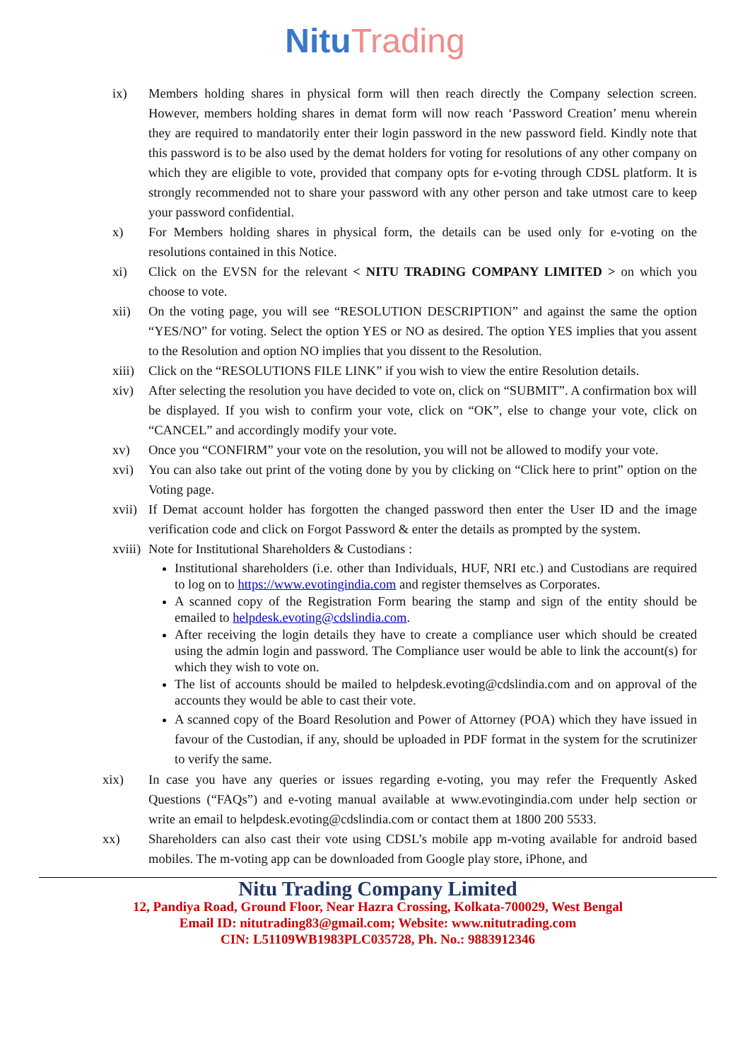Nitu Trading
ix) Members holding shares in physical form will then reach directly the Company selection screen. However, members holding shares in demat form will now reach ‘Password Creation’ menu wherein they are required to mandatorily enter their login password in the new password field. Kindly note that this password is to be also used by the demat holders for voting for resolutions of any other company on which they are eligible to vote, provided that company opts for e-voting through CDSL platform. It is strongly recommended not to share your password with any other person and take utmost care to keep your password confidential.
x) For Members holding shares in physical form, the details can be used only for e-voting on the resolutions contained in this Notice.
xi) Click on the EVSN for the relevant < NITU TRADING COMPANY LIMITED > on which you choose to vote.
xii) On the voting page, you will see “RESOLUTION DESCRIPTION” and against the same the option “YES/NO” for voting. Select the option YES or NO as desired. The option YES implies that you assent to the Resolution and option NO implies that you dissent to the Resolution.
xiii) Click on the “RESOLUTIONS FILE LINK” if you wish to view the entire Resolution details.
xiv) After selecting the resolution you have decided to vote on, click on “SUBMIT”. A confirmation box will be displayed. If you wish to confirm your vote, click on “OK”, else to change your vote, click on “CANCEL” and accordingly modify your vote.
xv) Once you “CONFIRM” your vote on the resolution, you will not be allowed to modify your vote.
xvi) You can also take out print of the voting done by you by clicking on “Click here to print” option on the Voting page.
xvii) If Demat account holder has forgotten the changed password then enter the User ID and the image verification code and click on Forgot Password & enter the details as prompted by the system.
xviii)
Note for Institutional Shareholders & Custodians :
Institutional shareholders (i.e. other than Individuals, HUF, NRI etc.) and Custodians are required to log on to https://www.evotingindia.com and register themselves as Corporates.
A scanned copy of the Registration Form bearing the stamp and sign of the entity should be emailed to helpdesk.evoting@cdslindia.com.
After receiving the login details they have to create a compliance user which should be created using the admin login and password. The Compliance user would be able to link the account(s) for which they wish to vote on.
The list of accounts should be mailed to helpdesk.evoting@cdslindia.com and on approval of the accounts they would be able to cast their vote.
A scanned copy of the Board Resolution and Power of Attorney (POA) which they have issued in favour of the Custodian, if any, should be uploaded in PDF format in the system for the scrutinizer to verify the same.
xix) In case you have any queries or issues regarding e-voting, you may refer the Frequently Asked Questions (“FAQs”) and e-voting manual available at www.evotingindia.com under help section or write an email to helpdesk.evoting@cdslindia.com or contact them at 1800 200 5533.
xx) Shareholders can also cast their vote using CDSL’s mobile app m-voting available for android based mobiles. The m-voting app can be downloaded from Google play store, iPhone, and
Nitu Trading Company Limited
12, Pandiya Road, Ground Floor, Near Hazra Crossing, Kolkata-700029, West Bengal
Email ID: nitutrading83@gmail.com; Website: www.nitutrading.com
CIN: L51109WB1983PLC035728, Ph. No.: 9883912346